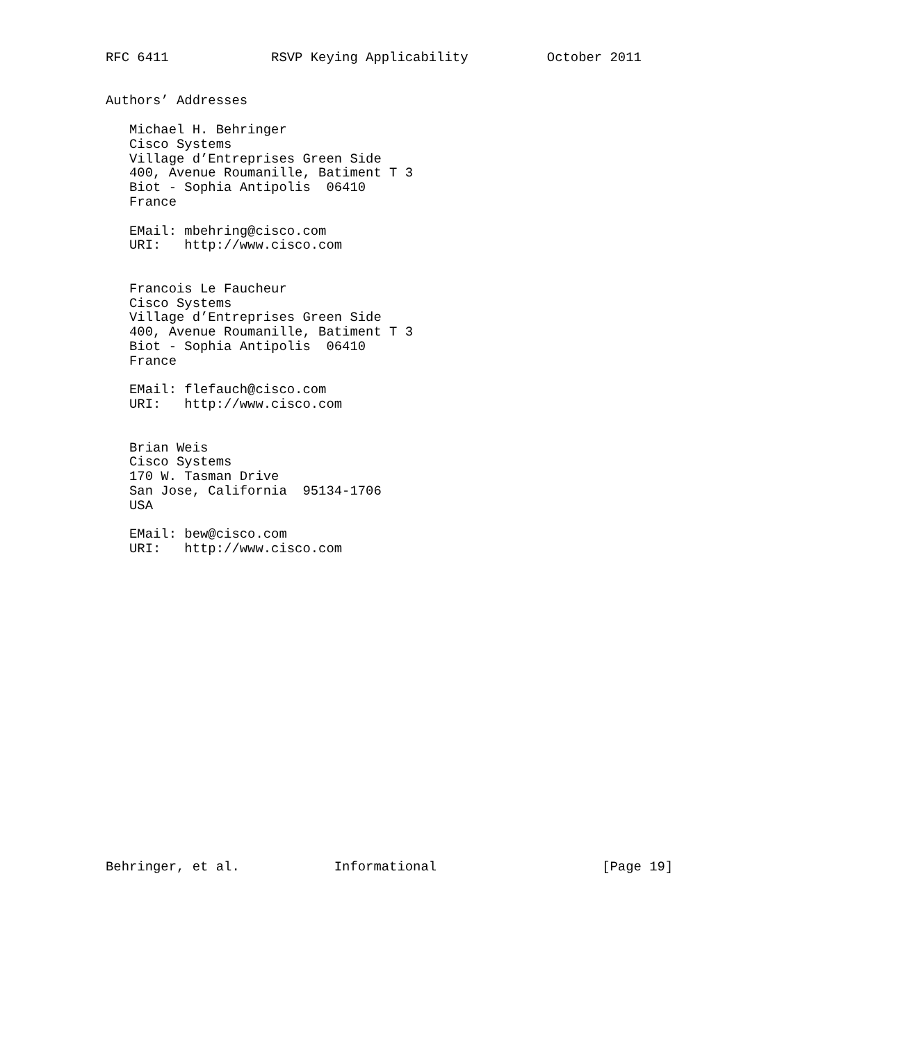RFC 6411             RSVP Keying Applicability          October 2011


Authors’ Addresses

   Michael H. Behringer
   Cisco Systems
   Village d’Entreprises Green Side
   400, Avenue Roumanille, Batiment T 3
   Biot - Sophia Antipolis  06410
   France

   EMail: mbehring@cisco.com
   URI:   http://www.cisco.com


   Francois Le Faucheur
   Cisco Systems
   Village d’Entreprises Green Side
   400, Avenue Roumanille, Batiment T 3
   Biot - Sophia Antipolis  06410
   France

   EMail: flefauch@cisco.com
   URI:   http://www.cisco.com


   Brian Weis
   Cisco Systems
   170 W. Tasman Drive
   San Jose, California  95134-1706
   USA

   EMail: bew@cisco.com
   URI:   http://www.cisco.com





















Behringer, et al.            Informational                     [Page 19]